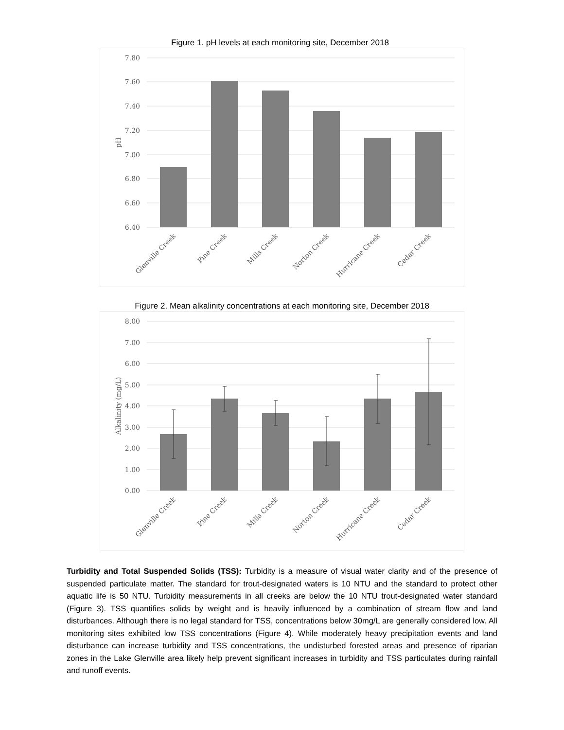Figure 1. pH levels at each monitoring site, December 2018
7.80
7.60
7.40
7.20
7.00
6.80
6.60
6.40
pH
Glenville Creek
Pine Creek
Mills Creek
Norton Creek
Hurricane Creek
Cedar Creek
Figure 2. Mean alkalinity concentrations at each monitoring site, December 2018
8.00
7.00
6.00
5.00
4.00
3.00
2.00
1.00
0.00
Alkalinity (mg/L)
Glenville Creek
Pine Creek
Mills Creek
Norton Creek
Hurricane Creek
Cedar Creek
Turbidity and Total Suspended Solids (TSS): Turbidity is a measure of visual water clarity and of the presence of suspended particulate matter. The standard for trout-designated waters is 10 NTU and the standard to protect other aquatic life is 50 NTU. Turbidity measurements in all creeks are below the 10 NTU trout-designated water standard (Figure 3). TSS quantifies solids by weight and is heavily influenced by a combination of stream flow and land disturbances. Although there is no legal standard for TSS, concentrations below 30mg/L are generally considered low. All monitoring sites exhibited low TSS concentrations (Figure 4). While moderately heavy precipitation events and land disturbance can increase turbidity and TSS concentrations, the undisturbed forested areas and presence of riparian zones in the Lake Glenville area likely help prevent significant increases in turbidity and TSS particulates during rainfall and runoff events.